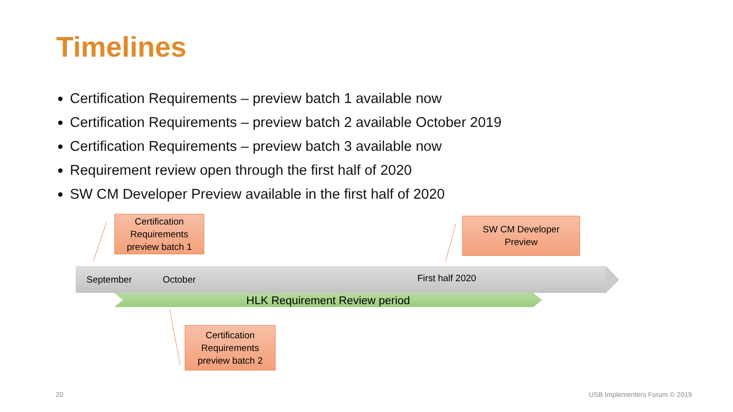Timelines
Certification Requirements – preview batch 1 available now
Certification Requirements – preview batch 2 available October 2019
Certification Requirements – preview batch 3 available now
Requirement review open through the first half of 2020
SW CM Developer Preview available in the first half of 2020
Certification Requirements preview batch 1
SW CM Developer
Preview
September October First half 2020
HLK Requirement Review period
Certification Requirements preview batch 2
20 USB Implementers Forum © 2019